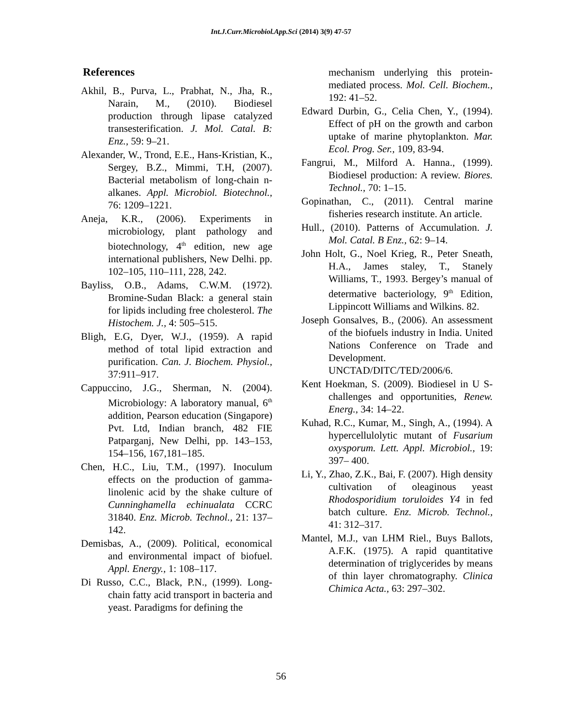Int.J.Curr.Microbiol.App.Sci (2014) 3(9) 47-57
References
Akhil, B., Purva, L., Prabhat, N., Jha, R., Narain, M., (2010). Biodiesel production through lipase catalyzed transesterification. J. Mol. Catal. B: Enz., 59: 9–21.
Alexander, W., Trond, E.E., Hans-Kristian, K., Sergey, B.Z., Mimmi, T.H, (2007). Bacterial metabolism of long-chain n-alkanes. Appl. Microbiol. Biotechnol., 76: 1209–1221.
Aneja, K.R., (2006). Experiments in microbiology, plant pathology and biotechnology, 4<sup>th</sup> edition, new age international publishers, New Delhi. pp. 102–105, 110–111, 228, 242.
Bayliss, O.B., Adams, C.W.M. (1972). Bromine-Sudan Black: a general stain for lipids including free cholesterol. The Histochem. J., 4: 505–515.
Bligh, E.G, Dyer, W.J., (1959). A rapid method of total lipid extraction and purification. Can. J. Biochem. Physiol., 37:911–917.
Cappuccino, J.G., Sherman, N. (2004). Microbiology: A laboratory manual, 6<sup>th</sup> addition, Pearson education (Singapore) Pvt. Ltd, Indian branch, 482 FIE Patparganj, New Delhi, pp. 143–153, 154–156, 167,181–185.
Chen, H.C., Liu, T.M., (1997). Inoculum effects on the production of gamma-linolenic acid by the shake culture of Cunninghamella echinualata CCRC 31840. Enz. Microb. Technol., 21: 137–142.
Demisbas, A., (2009). Political, economical and environmental impact of biofuel. Appl. Energy., 1: 108–117.
Di Russo, C.C., Black, P.N., (1999). Long-chain fatty acid transport in bacteria and yeast. Paradigms for defining the
mechanism underlying this protein-mediated process. Mol. Cell. Biochem., 192: 41–52.
Edward Durbin, G., Celia Chen, Y., (1994). Effect of pH on the growth and carbon uptake of marine phytoplankton. Mar. Ecol. Prog. Ser., 109, 83-94.
Fangrui, M., Milford A. Hanna., (1999). Biodiesel production: A review. Biores. Technol., 70: 1–15.
Gopinathan, C., (2011). Central marine fisheries research institute. An article.
Hull., (2010). Patterns of Accumulation. J. Mol. Catal. B Enz., 62: 9–14.
John Holt, G., Noel Krieg, R., Peter Sneath, H.A., James staley, T., Stanely Williams, T., 1993. Bergey’s manual of determative bacteriology, 9<sup>th</sup> Edition, Lippincott Williams and Wilkins. 82.
Joseph Gonsalves, B., (2006). An assessment of the biofuels industry in India. United Nations Conference on Trade and Development. UNCTAD/DITC/TED/2006/6.
Kent Hoekman, S. (2009). Biodiesel in U S- challenges and opportunities, Renew. Energ., 34: 14–22.
Kuhad, R.C., Kumar, M., Singh, A., (1994). A hypercellulolytic mutant of Fusarium oxysporum. Lett. Appl. Microbiol., 19: 397– 400.
Li, Y., Zhao, Z.K., Bai, F. (2007). High density cultivation of oleaginous yeast Rhodosporidium toruloides Y4 in fed batch culture. Enz. Microb. Technol., 41: 312–317.
Mantel, M.J., van LHM Riel., Buys Ballots, A.F.K. (1975). A rapid quantitative determination of triglycerides by means of thin layer chromatography. Clinica Chimica Acta., 63: 297–302.
56